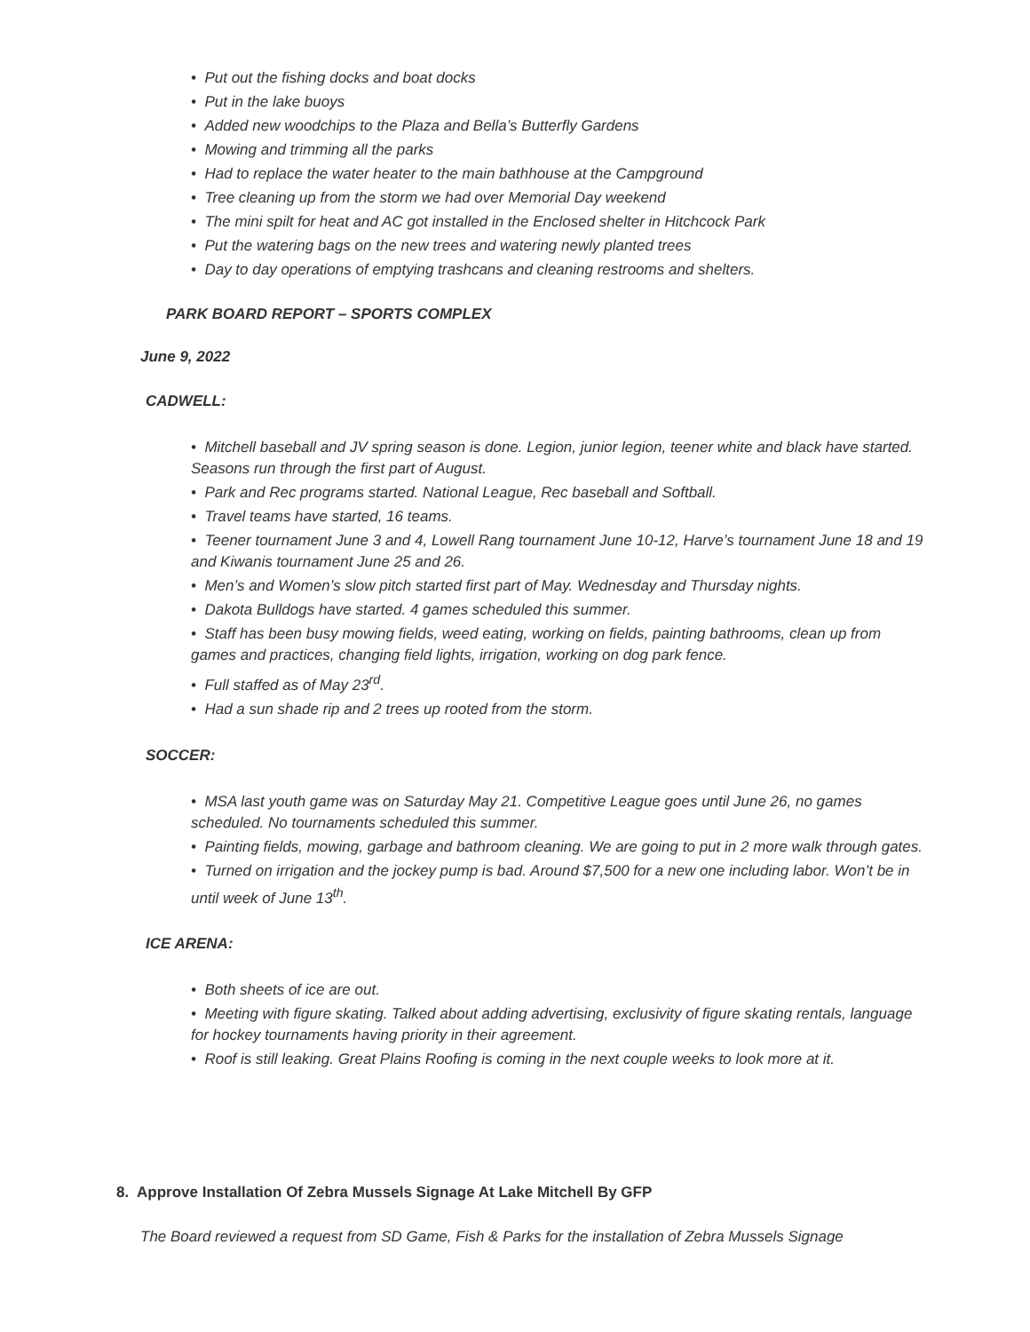• Put out the fishing docks and boat docks
• Put in the lake buoys
• Added new woodchips to the Plaza and Bella’s Butterfly Gardens
• Mowing and trimming all the parks
• Had to replace the water heater to the main bathhouse at the Campground
• Tree cleaning up from the storm we had over Memorial Day weekend
• The mini spilt for heat and AC got installed in the Enclosed shelter in Hitchcock Park
• Put the watering bags on the new trees and watering newly planted trees
• Day to day operations of emptying trashcans and cleaning restrooms and shelters.
PARK BOARD REPORT – SPORTS COMPLEX
June 9, 2022
CADWELL:
• Mitchell baseball and JV spring season is done. Legion, junior legion, teener white and black have started. Seasons run through the first part of August.
• Park and Rec programs started. National League, Rec baseball and Softball.
• Travel teams have started, 16 teams.
• Teener tournament June 3 and 4, Lowell Rang tournament June 10-12, Harve’s tournament June 18 and 19 and Kiwanis tournament June 25 and 26.
• Men’s and Women’s slow pitch started first part of May. Wednesday and Thursday nights.
• Dakota Bulldogs have started. 4 games scheduled this summer.
• Staff has been busy mowing fields, weed eating, working on fields, painting bathrooms, clean up from games and practices, changing field lights, irrigation, working on dog park fence.
• Full staffed as of May 23<sup>rd</sup>.
• Had a sun shade rip and 2 trees up rooted from the storm.
SOCCER:
• MSA last youth game was on Saturday May 21. Competitive League goes until June 26, no games scheduled. No tournaments scheduled this summer.
• Painting fields, mowing, garbage and bathroom cleaning. We are going to put in 2 more walk through gates.
• Turned on irrigation and the jockey pump is bad. Around $7,500 for a new one including labor. Won’t be in until week of June 13<sup>th</sup>.
ICE ARENA:
• Both sheets of ice are out.
• Meeting with figure skating. Talked about adding advertising, exclusivity of figure skating rentals, language for hockey tournaments having priority in their agreement.
• Roof is still leaking. Great Plains Roofing is coming in the next couple weeks to look more at it.
8. Approve Installation Of Zebra Mussels Signage At Lake Mitchell By GFP
The Board reviewed a request from SD Game, Fish & Parks for the installation of Zebra Mussels Signage